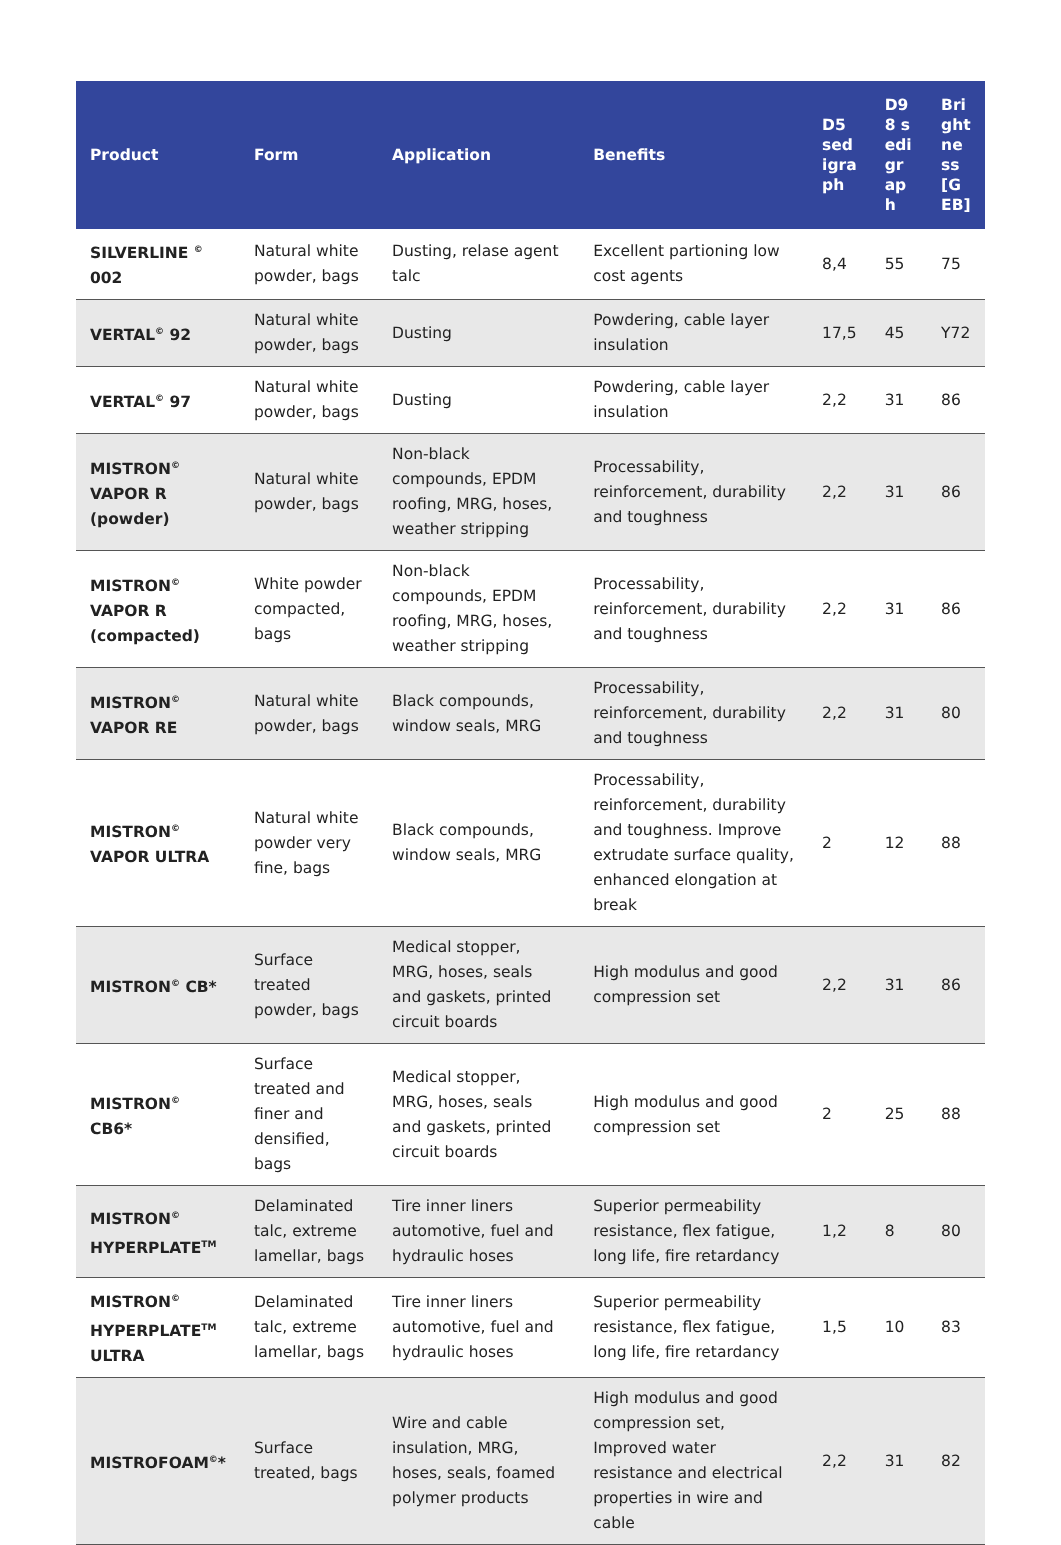| Product | Form | Application | Benefits | D5 sedigraph | D98 sedigraph | Brightness [GEB] |
| --- | --- | --- | --- | --- | --- | --- |
| SILVERLINE <sup>©</sup> 002 | Natural white powder, bags | Dusting, relase agent talc | Excellent partioning low cost agents | 8,4 | 55 | 75 |
| VERTAL<sup>©</sup> 92 | Natural white powder, bags | Dusting | Powdering, cable layer insulation | 17,5 | 45 | Y72 |
| VERTAL<sup>©</sup> 97 | Natural white powder, bags | Dusting | Powdering, cable layer insulation | 2,2 | 31 | 86 |
| MISTRON<sup>©</sup> VAPOR R (powder) | Natural white powder, bags | Non-black compounds, EPDM roofing, MRG, hoses, weather stripping | Processability, reinforcement, durability and toughness | 2,2 | 31 | 86 |
| MISTRON<sup>©</sup> VAPOR R (compacted) | White powder compacted, bags | Non-black compounds, EPDM roofing, MRG, hoses, weather stripping | Processability, reinforcement, durability and toughness | 2,2 | 31 | 86 |
| MISTRON<sup>©</sup> VAPOR RE | Natural white powder, bags | Black compounds, window seals, MRG | Processability, reinforcement, durability and toughness | 2,2 | 31 | 80 |
| MISTRON<sup>©</sup> VAPOR ULTRA | Natural white powder very fine, bags | Black compounds, window seals, MRG | Processability, reinforcement, durability and toughness. Improve extrudate surface quality, enhanced elongation at break | 2 | 12 | 88 |
| MISTRON<sup>©</sup> CB* | Surface treated powder, bags | Medical stopper, MRG, hoses, seals and gaskets, printed circuit boards | High modulus and good compression set | 2,2 | 31 | 86 |
| MISTRON<sup>©</sup> CB6* | Surface treated and finer and densified, bags | Medical stopper, MRG, hoses, seals and gaskets, printed circuit boards | High modulus and good compression set | 2 | 25 | 88 |
| MISTRON<sup>©</sup> HYPERPLATE<sup>TM</sup> | Delaminated talc, extreme lamellar, bags | Tire inner liners automotive, fuel and hydraulic hoses | Superior permeability resistance, flex fatigue, long life, fire retardancy | 1,2 | 8 | 80 |
| MISTRON<sup>©</sup> HYPERPLATE<sup>TM</sup> ULTRA | Delaminated talc, extreme lamellar, bags | Tire inner liners automotive, fuel and hydraulic hoses | Superior permeability resistance, flex fatigue, long life, fire retardancy | 1,5 | 10 | 83 |
| MISTROFOAM<sup>©</sup>* | Surface treated, bags | Wire and cable insulation, MRG, hoses, seals, foamed polymer products | High modulus and good compression set, Improved water resistance and electrical properties in wire and cable | 2,2 | 31 | 82 |